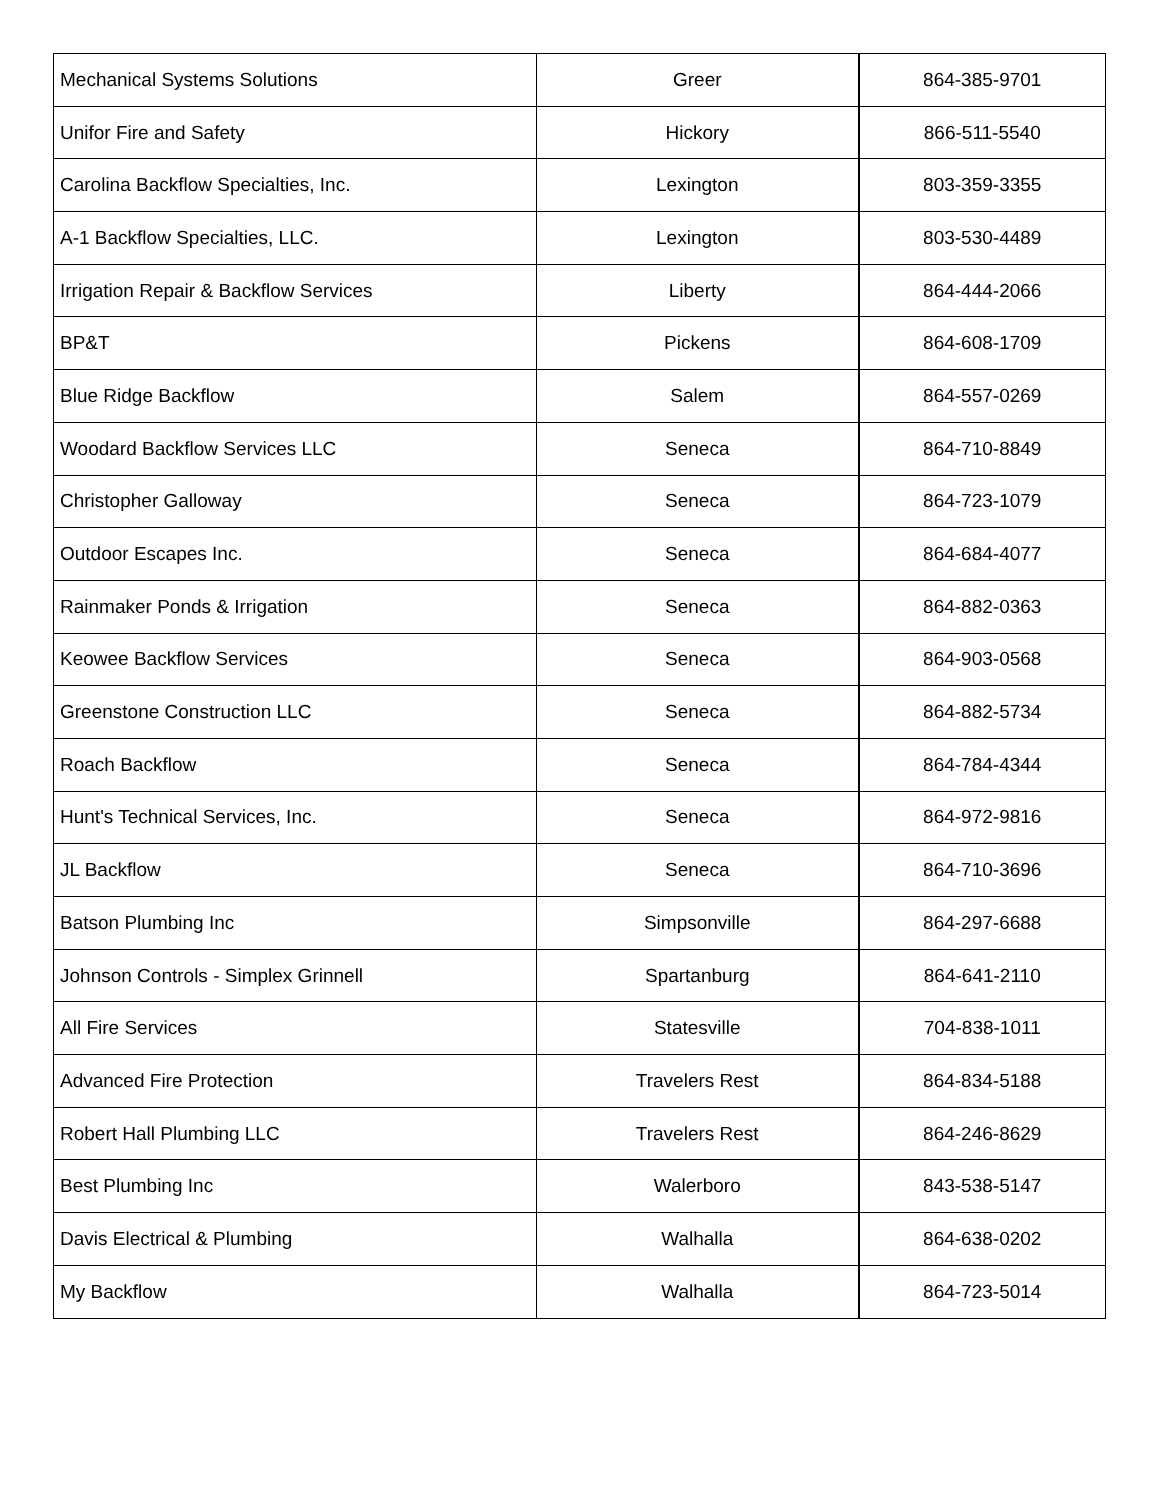| Mechanical Systems Solutions | Greer | 864-385-9701 |
| Unifor Fire and Safety | Hickory | 866-511-5540 |
| Carolina Backflow Specialties, Inc. | Lexington | 803-359-3355 |
| A-1 Backflow Specialties, LLC. | Lexington | 803-530-4489 |
| Irrigation Repair & Backflow Services | Liberty | 864-444-2066 |
| BP&T | Pickens | 864-608-1709 |
| Blue Ridge Backflow | Salem | 864-557-0269 |
| Woodard Backflow Services LLC | Seneca | 864-710-8849 |
| Christopher Galloway | Seneca | 864-723-1079 |
| Outdoor Escapes Inc. | Seneca | 864-684-4077 |
| Rainmaker Ponds & Irrigation | Seneca | 864-882-0363 |
| Keowee Backflow Services | Seneca | 864-903-0568 |
| Greenstone Construction LLC | Seneca | 864-882-5734 |
| Roach Backflow | Seneca | 864-784-4344 |
| Hunt's Technical Services, Inc. | Seneca | 864-972-9816 |
| JL Backflow | Seneca | 864-710-3696 |
| Batson Plumbing Inc | Simpsonville | 864-297-6688 |
| Johnson Controls - Simplex Grinnell | Spartanburg | 864-641-2110 |
| All Fire Services | Statesville | 704-838-1011 |
| Advanced Fire Protection | Travelers Rest | 864-834-5188 |
| Robert Hall Plumbing LLC | Travelers Rest | 864-246-8629 |
| Best Plumbing Inc | Walerboro | 843-538-5147 |
| Davis Electrical & Plumbing | Walhalla | 864-638-0202 |
| My Backflow | Walhalla | 864-723-5014 |